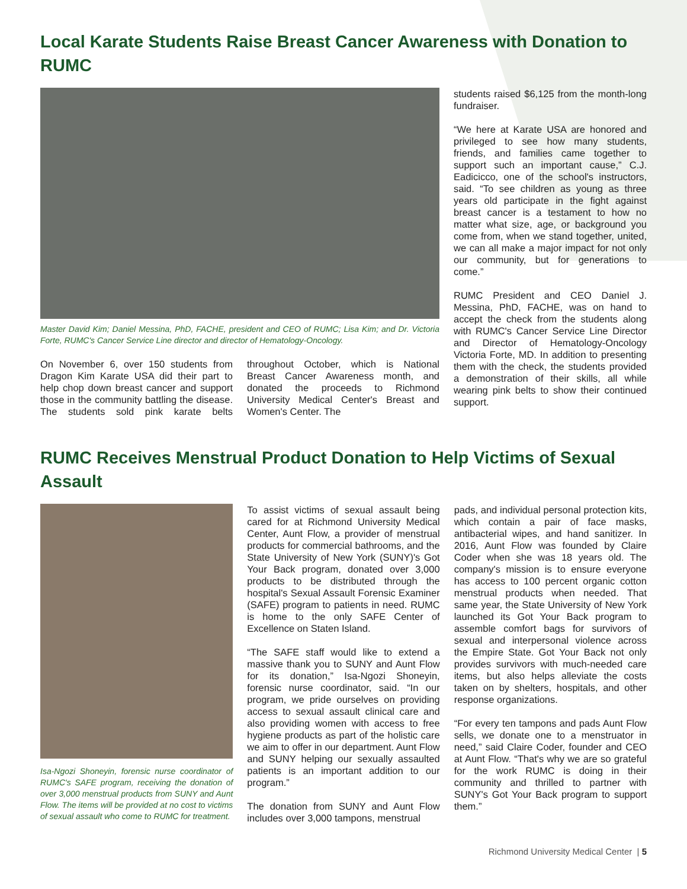Local Karate Students Raise Breast Cancer Awareness with Donation to RUMC
Master David Kim; Daniel Messina, PhD, FACHE, president and CEO of RUMC; Lisa Kim; and Dr. Victoria Forte, RUMC's Cancer Service Line director and director of Hematology-Oncology.
On November 6, over 150 students from Dragon Kim Karate USA did their part to help chop down breast cancer and support those in the community battling the disease. The students sold pink karate belts throughout October, which is National Breast Cancer Awareness month, and donated the proceeds to Richmond University Medical Center's Breast and Women's Center. The
students raised $6,125 from the month-long fundraiser.
“We here at Karate USA are honored and privileged to see how many students, friends, and families came together to support such an important cause,” C.J. Eadicicco, one of the school's instructors, said. “To see children as young as three years old participate in the fight against breast cancer is a testament to how no matter what size, age, or background you come from, when we stand together, united, we can all make a major impact for not only our community, but for generations to come.”
RUMC President and CEO Daniel J. Messina, PhD, FACHE, was on hand to accept the check from the students along with RUMC's Cancer Service Line Director and Director of Hematology-Oncology Victoria Forte, MD. In addition to presenting them with the check, the students provided a demonstration of their skills, all while wearing pink belts to show their continued support.
RUMC Receives Menstrual Product Donation to Help Victims of Sexual Assault
Isa-Ngozi Shoneyin, forensic nurse coordinator of RUMC's SAFE program, receiving the donation of over 3,000 menstrual products from SUNY and Aunt Flow. The items will be provided at no cost to victims of sexual assault who come to RUMC for treatment.
To assist victims of sexual assault being cared for at Richmond University Medical Center, Aunt Flow, a provider of menstrual products for commercial bathrooms, and the State University of New York (SUNY)'s Got Your Back program, donated over 3,000 products to be distributed through the hospital's Sexual Assault Forensic Examiner (SAFE) program to patients in need. RUMC is home to the only SAFE Center of Excellence on Staten Island.
“The SAFE staff would like to extend a massive thank you to SUNY and Aunt Flow for its donation,” Isa-Ngozi Shoneyin, forensic nurse coordinator, said. “In our program, we pride ourselves on providing access to sexual assault clinical care and also providing women with access to free hygiene products as part of the holistic care we aim to offer in our department. Aunt Flow and SUNY helping our sexually assaulted patients is an important addition to our program.”
The donation from SUNY and Aunt Flow includes over 3,000 tampons, menstrual
pads, and individual personal protection kits, which contain a pair of face masks, antibacterial wipes, and hand sanitizer. In 2016, Aunt Flow was founded by Claire Coder when she was 18 years old. The company's mission is to ensure everyone has access to 100 percent organic cotton menstrual products when needed. That same year, the State University of New York launched its Got Your Back program to assemble comfort bags for survivors of sexual and interpersonal violence across the Empire State. Got Your Back not only provides survivors with much-needed care items, but also helps alleviate the costs taken on by shelters, hospitals, and other response organizations.
“For every ten tampons and pads Aunt Flow sells, we donate one to a menstruator in need,” said Claire Coder, founder and CEO at Aunt Flow. “That's why we are so grateful for the work RUMC is doing in their community and thrilled to partner with SUNY's Got Your Back program to support them.”
Richmond University Medical Center | 5